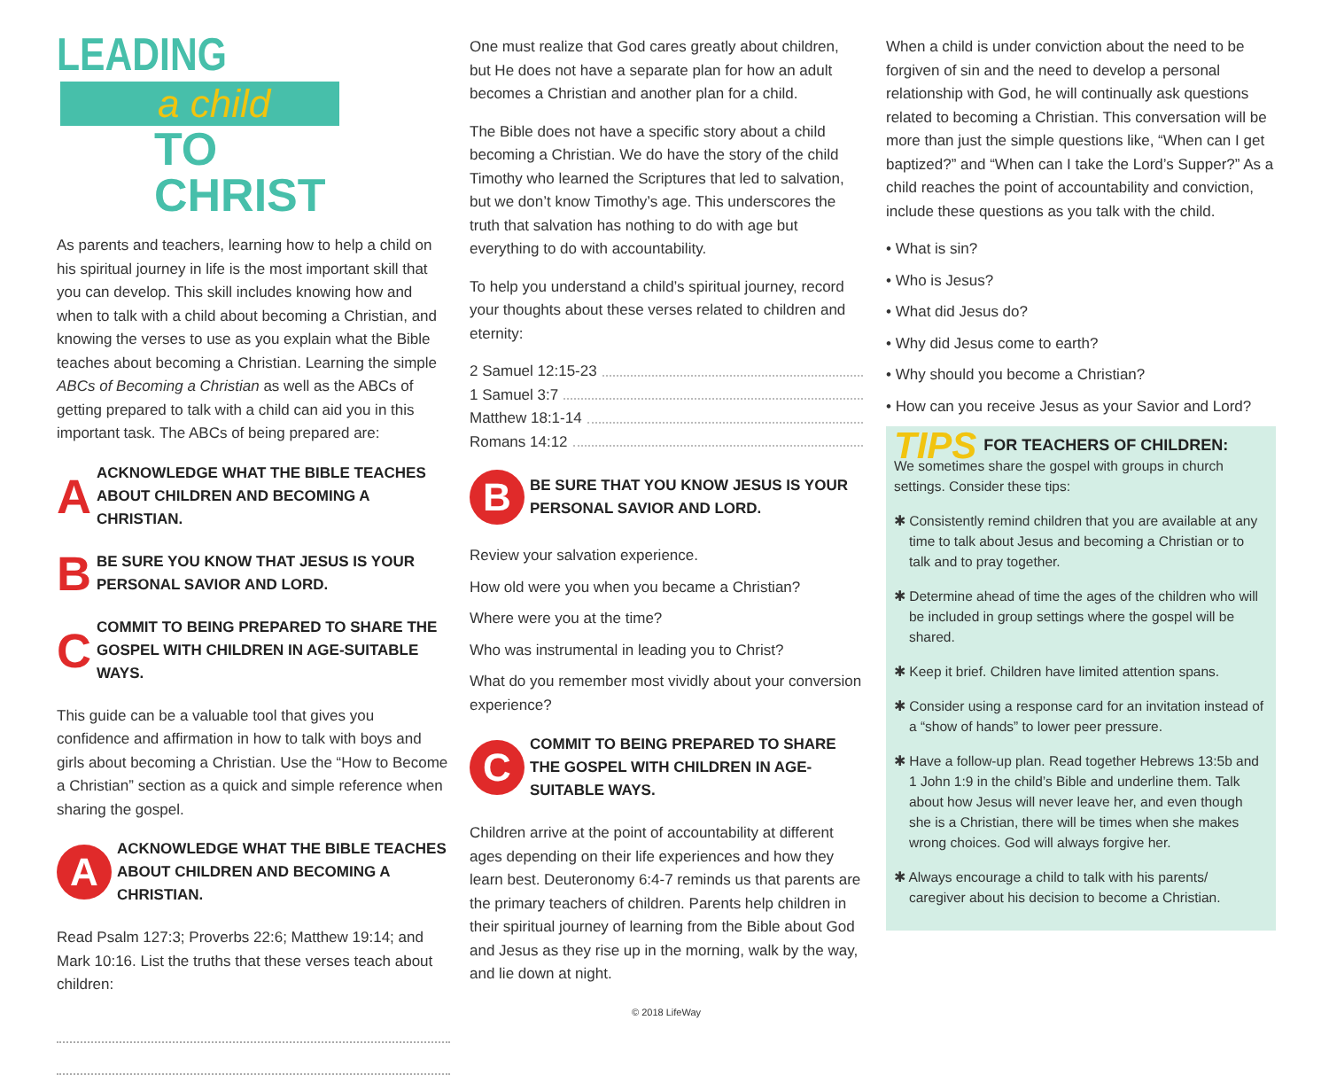LEADING
a child
TO CHRIST
As parents and teachers, learning how to help a child on his spiritual journey in life is the most important skill that you can develop. This skill includes knowing how and when to talk with a child about becoming a Christian, and knowing the verses to use as you explain what the Bible teaches about becoming a Christian. Learning the simple ABCs of Becoming a Christian as well as the ABCs of getting prepared to talk with a child can aid you in this important task. The ABCs of being prepared are:
A ACKNOWLEDGE WHAT THE BIBLE TEACHES ABOUT CHILDREN AND BECOMING A CHRISTIAN.
B BE SURE YOU KNOW THAT JESUS IS YOUR PERSONAL SAVIOR AND LORD.
C COMMIT TO BEING PREPARED TO SHARE THE GOSPEL WITH CHILDREN IN AGE-SUITABLE WAYS.
This guide can be a valuable tool that gives you confidence and affirmation in how to talk with boys and girls about becoming a Christian. Use the “How to Become a Christian” section as a quick and simple reference when sharing the gospel.
A ACKNOWLEDGE WHAT THE BIBLE TEACHES ABOUT CHILDREN AND BECOMING A CHRISTIAN.
Read Psalm 127:3; Proverbs 22:6; Matthew 19:14; and Mark 10:16. List the truths that these verses teach about children:
One must realize that God cares greatly about children, but He does not have a separate plan for how an adult becomes a Christian and another plan for a child.
The Bible does not have a specific story about a child becoming a Christian. We do have the story of the child Timothy who learned the Scriptures that led to salvation, but we don’t know Timothy’s age. This underscores the truth that salvation has nothing to do with age but everything to do with accountability.
To help you understand a child’s spiritual journey, record your thoughts about these verses related to children and eternity:
2 Samuel 12:15-23
1 Samuel 3:7
Matthew 18:1-14
Romans 14:12
B BE SURE THAT YOU KNOW JESUS IS YOUR PERSONAL SAVIOR AND LORD.
Review your salvation experience.
How old were you when you became a Christian?
Where were you at the time?
Who was instrumental in leading you to Christ?
What do you remember most vividly about your conversion experience?
C COMMIT TO BEING PREPARED TO SHARE THE GOSPEL WITH CHILDREN IN AGE-SUITABLE WAYS.
Children arrive at the point of accountability at different ages depending on their life experiences and how they learn best. Deuteronomy 6:4-7 reminds us that parents are the primary teachers of children. Parents help children in their spiritual journey of learning from the Bible about God and Jesus as they rise up in the morning, walk by the way, and lie down at night.
© 2018 LifeWay
When a child is under conviction about the need to be forgiven of sin and the need to develop a personal relationship with God, he will continually ask questions related to becoming a Christian. This conversation will be more than just the simple questions like, “When can I get baptized?” and “When can I take the Lord’s Supper?” As a child reaches the point of accountability and conviction, include these questions as you talk with the child.
• What is sin?
• Who is Jesus?
• What did Jesus do?
• Why did Jesus come to earth?
• Why should you become a Christian?
• How can you receive Jesus as your Savior and Lord?
TIPS FOR TEACHERS OF CHILDREN:
We sometimes share the gospel with groups in church settings. Consider these tips:
✱ Consistently remind children that you are available at any time to talk about Jesus and becoming a Christian or to talk and to pray together.
✱ Determine ahead of time the ages of the children who will be included in group settings where the gospel will be shared.
✱ Keep it brief. Children have limited attention spans.
✱ Consider using a response card for an invitation instead of a “show of hands” to lower peer pressure.
✱ Have a follow-up plan. Read together Hebrews 13:5b and 1 John 1:9 in the child’s Bible and underline them. Talk about how Jesus will never leave her, and even though she is a Christian, there will be times when she makes wrong choices. God will always forgive her.
✱ Always encourage a child to talk with his parents/ caregiver about his decision to become a Christian.